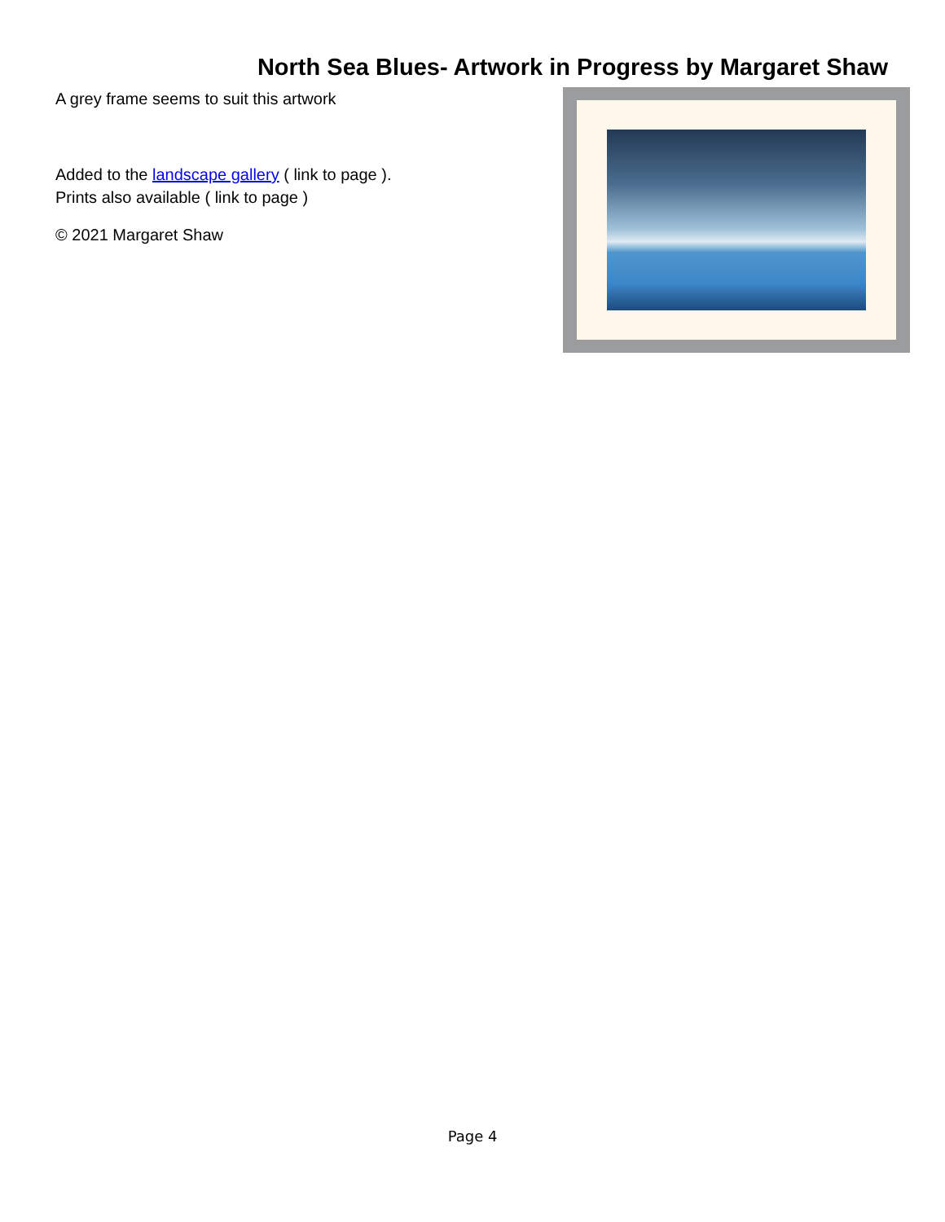North Sea Blues- Artwork in Progress by Margaret Shaw
A grey frame seems to suit this artwork
Added to the landscape gallery ( link to page ).
Prints also available ( link to page )
© 2021 Margaret Shaw
Page 4